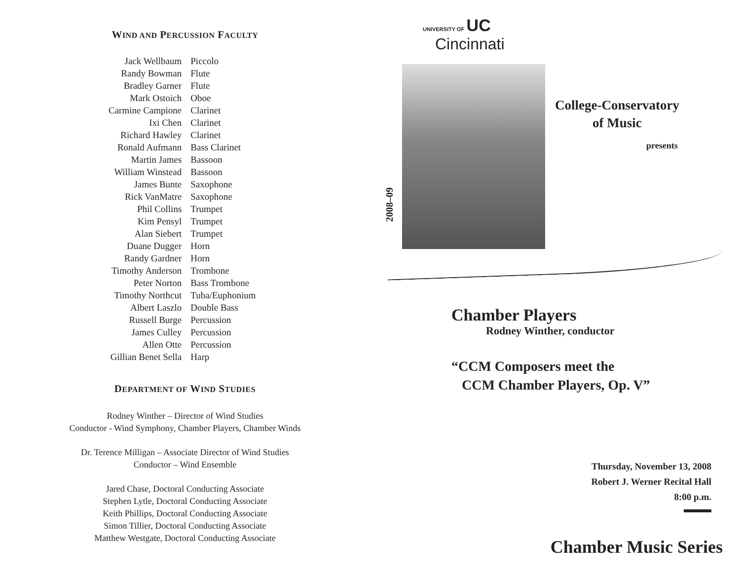WIND AND PERCUSSION FACULTY
| Jack Wellbaum | Piccolo |
| Randy Bowman | Flute |
| Bradley Garner | Flute |
| Mark Ostoich | Oboe |
| Carmine Campione | Clarinet |
| Ixi Chen | Clarinet |
| Richard Hawley | Clarinet |
| Ronald Aufmann | Bass Clarinet |
| Martin James | Bassoon |
| William Winstead | Bassoon |
| James Bunte | Saxophone |
| Rick VanMatre | Saxophone |
| Phil Collins | Trumpet |
| Kim Pensyl | Trumpet |
| Alan Siebert | Trumpet |
| Duane Dugger | Horn |
| Randy Gardner | Horn |
| Timothy Anderson | Trombone |
| Peter Norton | Bass Trombone |
| Timothy Northcut | Tuba/Euphonium |
| Albert Laszlo | Double Bass |
| Russell Burge | Percussion |
| James Culley | Percussion |
| Allen Otte | Percussion |
| Gillian Benet Sella | Harp |
DEPARTMENT OF WIND STUDIES
Rodney Winther – Director of Wind Studies
Conductor - Wind Symphony, Chamber Players, Chamber Winds
Dr. Terence Milligan – Associate Director of Wind Studies
Conductor – Wind Ensemble
Jared Chase, Doctoral Conducting Associate
Stephen Lytle, Doctoral Conducting Associate
Keith Phillips, Doctoral Conducting Associate
Simon Tillier, Doctoral Conducting Associate
Matthew Westgate, Doctoral Conducting Associate
UNIVERSITY OF UC
Cincinnati
2008–09
College-Conservatory
of Music
presents
Chamber Players
Rodney Winther, conductor
“CCM Composers meet the
CCM Chamber Players, Op. V”
Thursday, November 13, 2008
Robert J. Werner Recital Hall
8:00 p.m.
Chamber Music Series